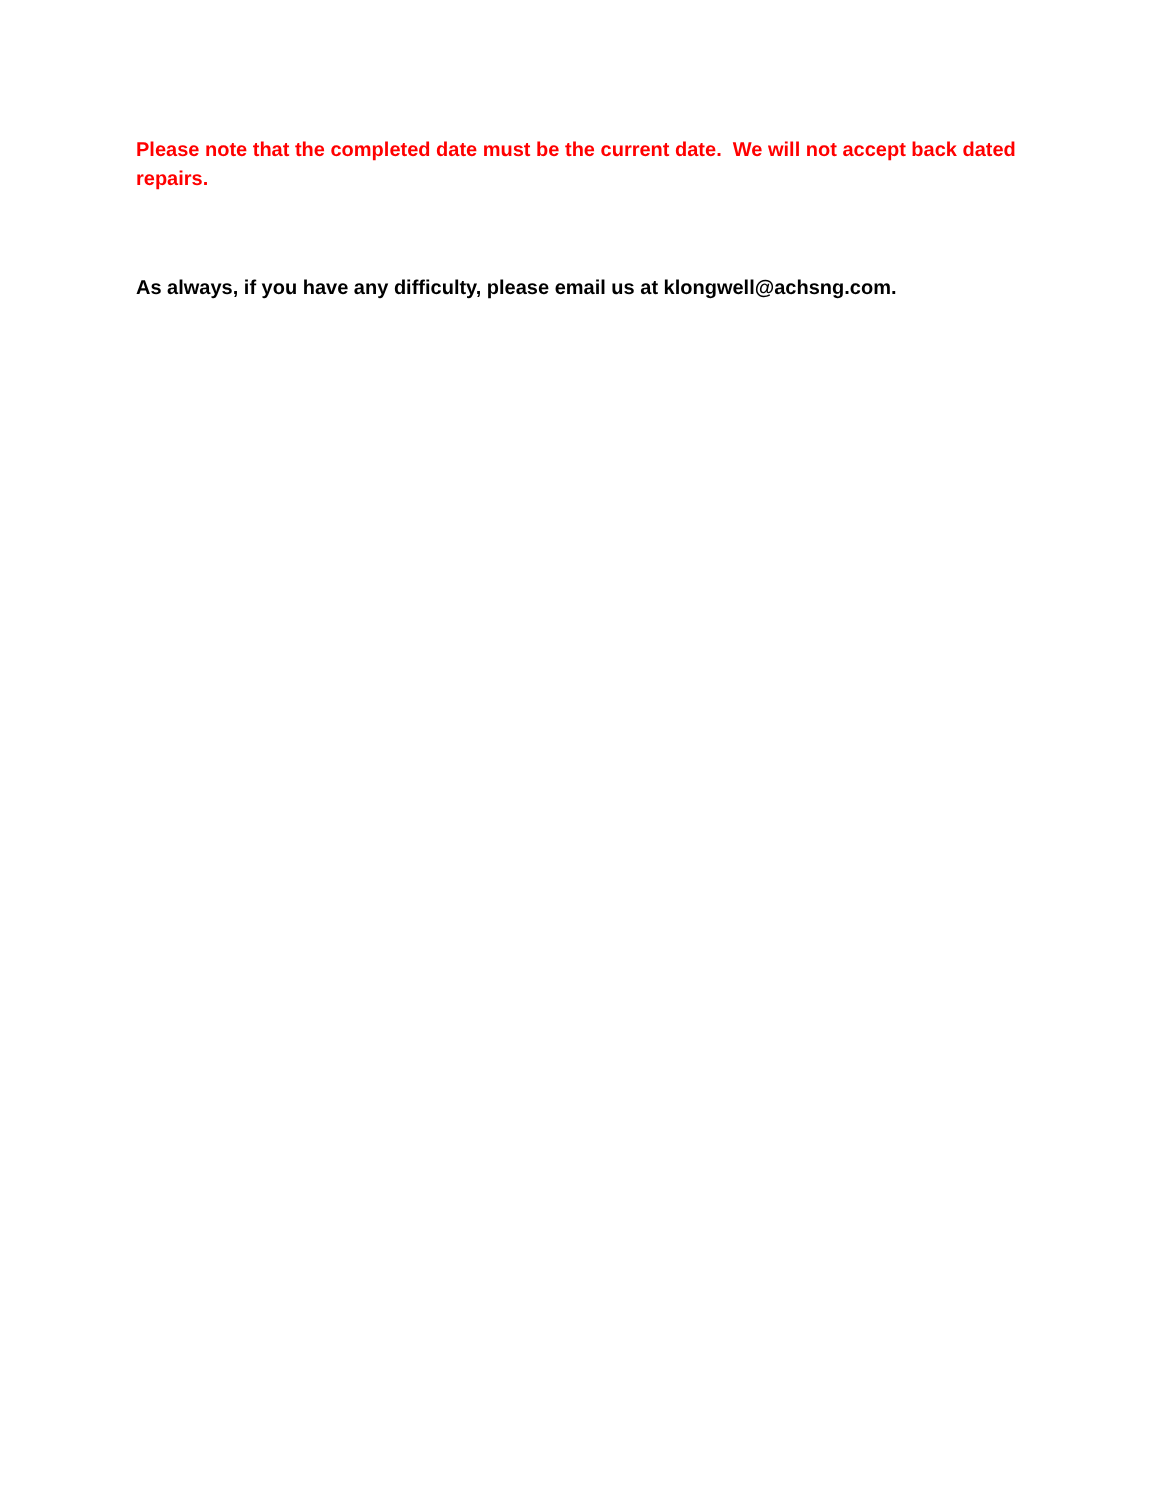Please note that the completed date must be the current date. We will not accept back dated repairs.
As always, if you have any difficulty, please email us at klongwell@achsng.com.